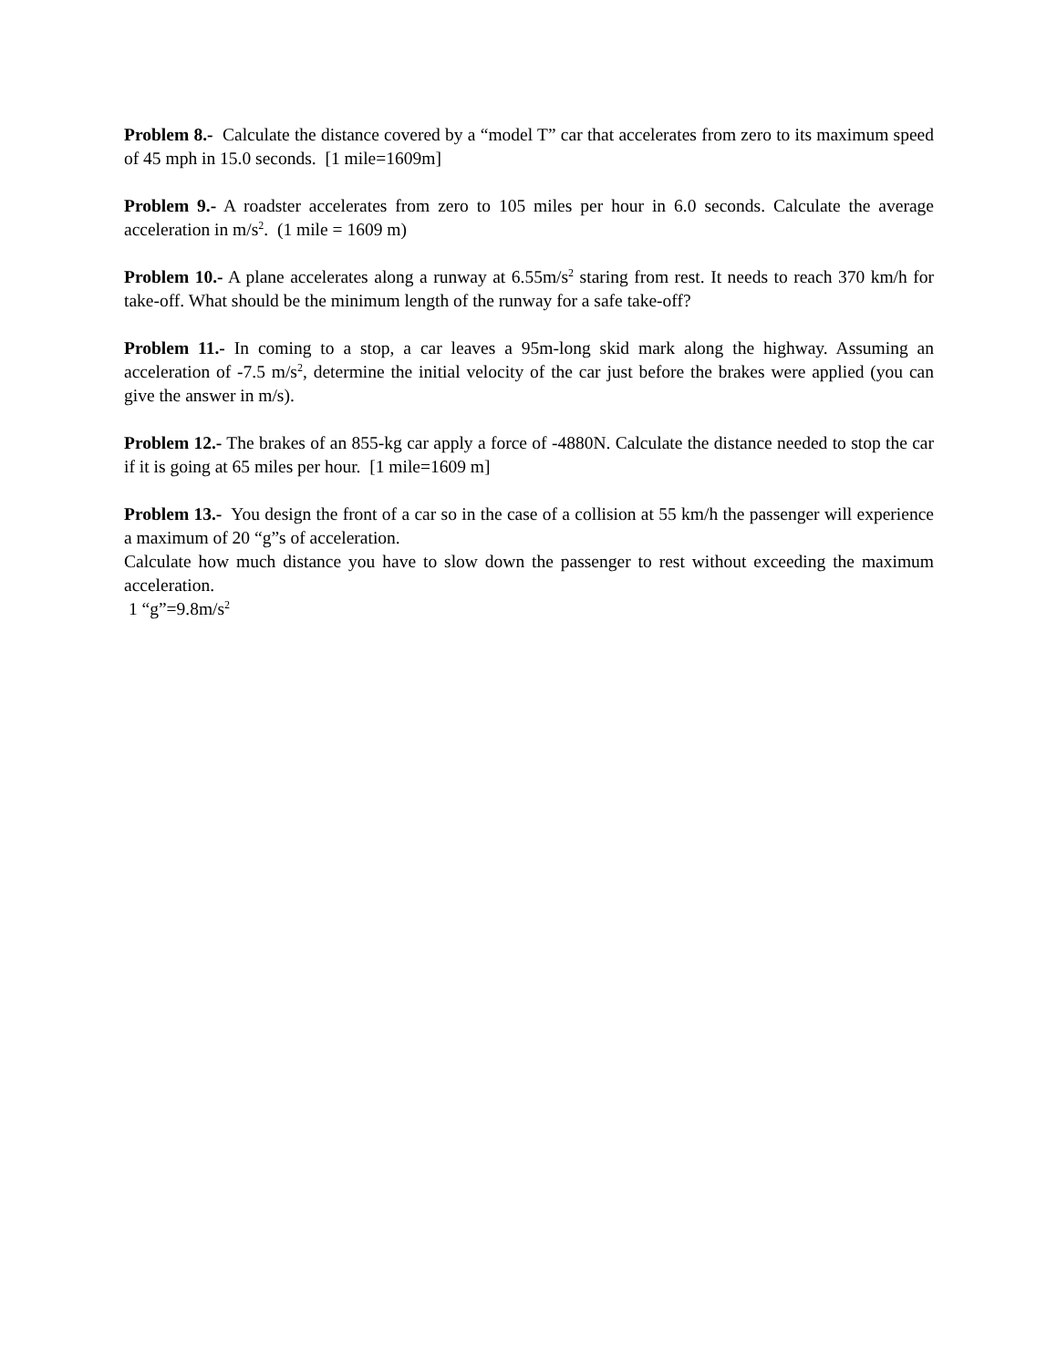Problem 8.- Calculate the distance covered by a “model T” car that accelerates from zero to its maximum speed of 45 mph in 15.0 seconds. [1 mile=1609m]
Problem 9.- A roadster accelerates from zero to 105 miles per hour in 6.0 seconds. Calculate the average acceleration in m/s<sup>2</sup>. (1 mile = 1609 m)
Problem 10.- A plane accelerates along a runway at 6.55m/s<sup>2</sup> staring from rest. It needs to reach 370 km/h for take-off. What should be the minimum length of the runway for a safe take-off?
Problem 11.- In coming to a stop, a car leaves a 95m-long skid mark along the highway. Assuming an acceleration of -7.5 m/s<sup>2</sup>, determine the initial velocity of the car just before the brakes were applied (you can give the answer in m/s).
Problem 12.- The brakes of an 855-kg car apply a force of -4880N. Calculate the distance needed to stop the car if it is going at 65 miles per hour. [1 mile=1609 m]
Problem 13.- You design the front of a car so in the case of a collision at 55 km/h the passenger will experience a maximum of 20 “g”s of acceleration.
Calculate how much distance you have to slow down the passenger to rest without exceeding the maximum acceleration.
1 “g”=9.8m/s<sup>2</sup>